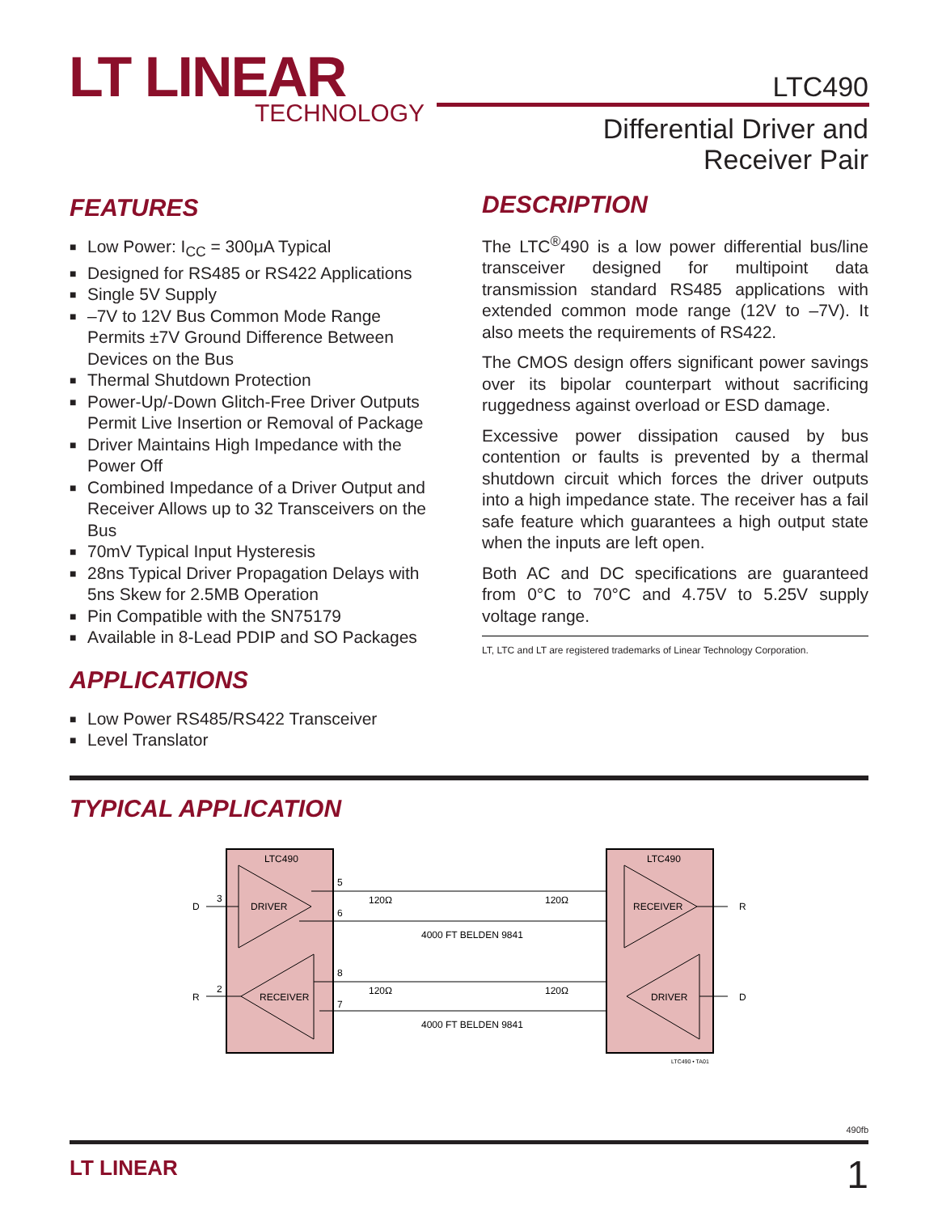LT LINEAR
TECHNOLOGY
LTC490
Differential Driver and
Receiver Pair
FEATURES
■ Low Power: I<sub>CC</sub> = 300μA Typical
■ Designed for RS485 or RS422 Applications
■ Single 5V Supply
■ –7V to 12V Bus Common Mode Range Permits ±7V Ground Difference Between Devices on the Bus
■ Thermal Shutdown Protection
■ Power-Up/-Down Glitch-Free Driver Outputs Permit Live Insertion or Removal of Package
■ Driver Maintains High Impedance with the Power Off
■ Combined Impedance of a Driver Output and Receiver Allows up to 32 Transceivers on the Bus
■ 70mV Typical Input Hysteresis
■ 28ns Typical Driver Propagation Delays with 5ns Skew for 2.5MB Operation
■ Pin Compatible with the SN75179
■ Available in 8-Lead PDIP and SO Packages
APPLICATIONS
■ Low Power RS485/RS422 Transceiver
■ Level Translator
DESCRIPTION
The LTC<sup>®</sup>490 is a low power differential bus/line transceiver designed for multipoint data transmission standard RS485 applications with extended common mode range (12V to –7V). It also meets the requirements of RS422.
The CMOS design offers significant power savings over its bipolar counterpart without sacrificing ruggedness against overload or ESD damage.
Excessive power dissipation caused by bus contention or faults is prevented by a thermal shutdown circuit which forces the driver outputs into a high impedance state. The receiver has a fail safe feature which guarantees a high output state when the inputs are left open.
Both AC and DC specifications are guaranteed from 0°C to 70°C and 4.75V to 5.25V supply voltage range.
LT, LTC and LT are registered trademarks of Linear Technology Corporation.
TYPICAL APPLICATION
LTC490
LTC490
DRIVER
RECEIVER
RECEIVER
DRIVER
D
R
R
D
3
2
5
6
8
7
120Ω
120Ω
120Ω
120Ω
4000 FT BELDEN 9841
4000 FT BELDEN 9841
LTC490 • TA01
490fb
LT LINEAR
1